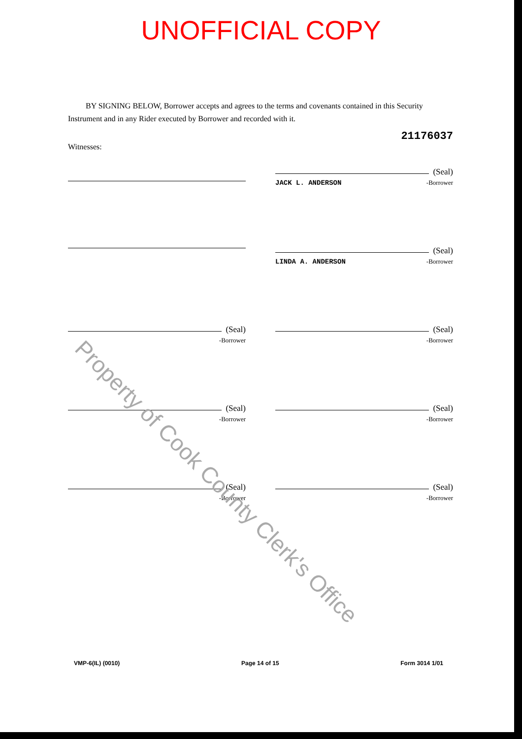UNOFFICIAL COPY
BY SIGNING BELOW, Borrower accepts and agrees to the terms and covenants contained in this Security Instrument and in any Rider executed by Borrower and recorded with it.
21176037
Witnesses:
(Seal)
JACK L. ANDERSON -Borrower
(Seal)
LINDA A. ANDERSON -Borrower
(Seal)
-Borrower
(Seal)
-Borrower
(Seal)
-Borrower
(Seal)
-Borrower
(Seal)
-Borrower
(Seal)
-Borrower
VMP-6(IL) (0010) Page 14 of 15 Form 3014 1/01
Property of Cook County Clerk's Office